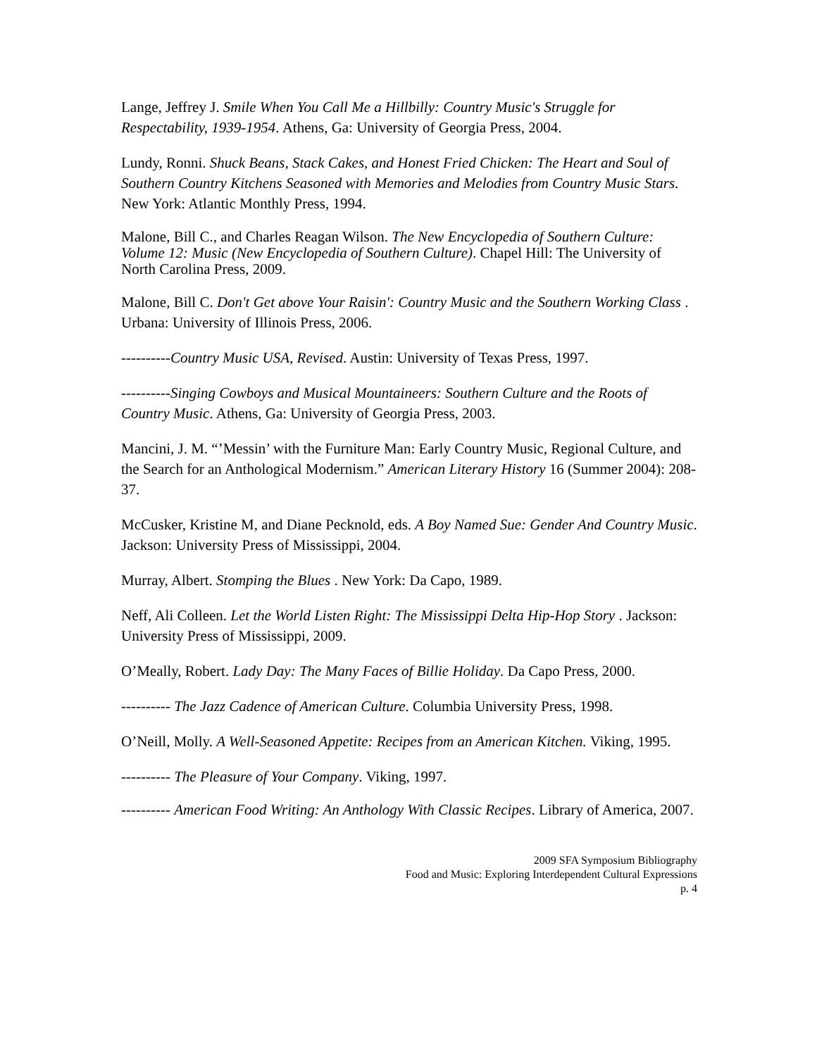Lange, Jeffrey J. Smile When You Call Me a Hillbilly: Country Music's Struggle for Respectability, 1939-1954. Athens, Ga: University of Georgia Press, 2004.
Lundy, Ronni. Shuck Beans, Stack Cakes, and Honest Fried Chicken: The Heart and Soul of Southern Country Kitchens Seasoned with Memories and Melodies from Country Music Stars. New York: Atlantic Monthly Press, 1994.
Malone, Bill C., and Charles Reagan Wilson. The New Encyclopedia of Southern Culture: Volume 12: Music (New Encyclopedia of Southern Culture). Chapel Hill: The University of North Carolina Press, 2009.
Malone, Bill C. Don't Get above Your Raisin': Country Music and the Southern Working Class . Urbana: University of Illinois Press, 2006.
----------Country Music USA, Revised. Austin: University of Texas Press, 1997.
----------Singing Cowboys and Musical Mountaineers: Southern Culture and the Roots of Country Music. Athens, Ga: University of Georgia Press, 2003.
Mancini, J. M. “’Messin’ with the Furniture Man: Early Country Music, Regional Culture, and the Search for an Anthological Modernism.” American Literary History 16 (Summer 2004): 208-37.
McCusker, Kristine M, and Diane Pecknold, eds. A Boy Named Sue: Gender And Country Music. Jackson: University Press of Mississippi, 2004.
Murray, Albert. Stomping the Blues . New York: Da Capo, 1989.
Neff, Ali Colleen. Let the World Listen Right: The Mississippi Delta Hip-Hop Story . Jackson: University Press of Mississippi, 2009.
O’Meally, Robert. Lady Day: The Many Faces of Billie Holiday. Da Capo Press, 2000.
---------- The Jazz Cadence of American Culture. Columbia University Press, 1998.
O’Neill, Molly. A Well-Seasoned Appetite: Recipes from an American Kitchen. Viking, 1995.
---------- The Pleasure of Your Company. Viking, 1997.
---------- American Food Writing: An Anthology With Classic Recipes. Library of America, 2007.
2009 SFA Symposium Bibliography
Food and Music: Exploring Interdependent Cultural Expressions
p. 4